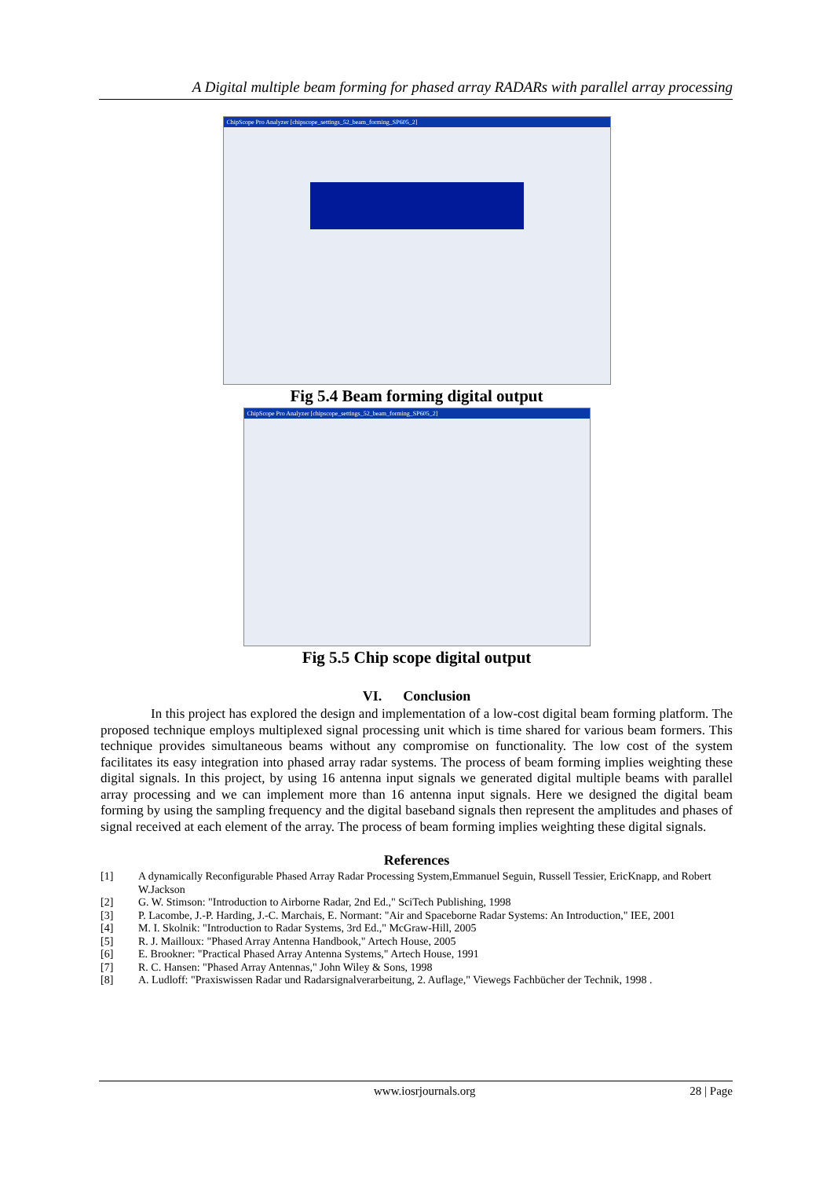A Digital multiple beam forming for phased array RADARs with parallel array processing
ChipScope Pro Analyzer [chipscope_settings_52_beam_forming_SP605_2]
Fig 5.4 Beam forming digital output
ChipScope Pro Analyzer [chipscope_settings_52_beam_forming_SP605_2]
Fig 5.5 Chip scope digital output
VI. Conclusion
In this project has explored the design and implementation of a low-cost digital beam forming platform. The proposed technique employs multiplexed signal processing unit which is time shared for various beam formers. This technique provides simultaneous beams without any compromise on functionality. The low cost of the system facilitates its easy integration into phased array radar systems. The process of beam forming implies weighting these digital signals. In this project, by using 16 antenna input signals we generated digital multiple beams with parallel array processing and we can implement more than 16 antenna input signals. Here we designed the digital beam forming by using the sampling frequency and the digital baseband signals then represent the amplitudes and phases of signal received at each element of the array. The process of beam forming implies weighting these digital signals.
References
[1] A dynamically Reconfigurable Phased Array Radar Processing System,Emmanuel Seguin, Russell Tessier, EricKnapp, and Robert W.Jackson
[2] G. W. Stimson: "Introduction to Airborne Radar, 2nd Ed.," SciTech Publishing, 1998
[3] P. Lacombe, J.-P. Harding, J.-C. Marchais, E. Normant: "Air and Spaceborne Radar Systems: An Introduction," IEE, 2001
[4] M. I. Skolnik: "Introduction to Radar Systems, 3rd Ed.," McGraw-Hill, 2005
[5] R. J. Mailloux: "Phased Array Antenna Handbook," Artech House, 2005
[6] E. Brookner: "Practical Phased Array Antenna Systems," Artech House, 1991
[7] R. C. Hansen: "Phased Array Antennas," John Wiley & Sons, 1998
[8] A. Ludloff: "Praxiswissen Radar und Radarsignalverarbeitung, 2. Auflage," Viewegs Fachbücher der Technik, 1998 .
www.iosrjournals.org 28 | Page